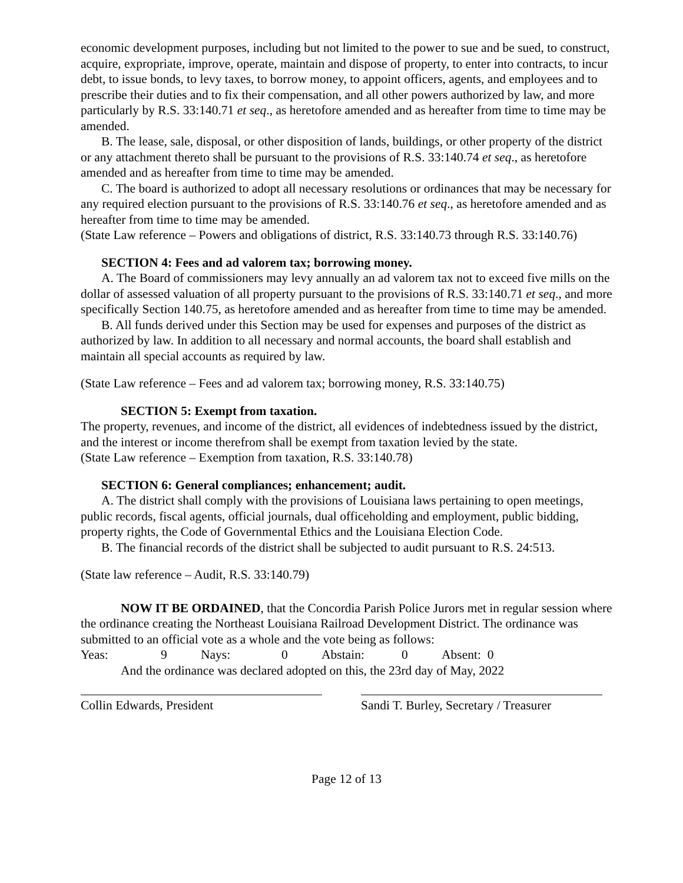economic development purposes, including but not limited to the power to sue and be sued, to construct, acquire, expropriate, improve, operate, maintain and dispose of property, to enter into contracts, to incur debt, to issue bonds, to levy taxes, to borrow money, to appoint officers, agents, and employees and to prescribe their duties and to fix their compensation, and all other powers authorized by law, and more particularly by R.S. 33:140.71 et seq., as heretofore amended and as hereafter from time to time may be amended.
B. The lease, sale, disposal, or other disposition of lands, buildings, or other property of the district or any attachment thereto shall be pursuant to the provisions of R.S. 33:140.74 et seq., as heretofore amended and as hereafter from time to time may be amended.
C. The board is authorized to adopt all necessary resolutions or ordinances that may be necessary for any required election pursuant to the provisions of R.S. 33:140.76 et seq., as heretofore amended and as hereafter from time to time may be amended.
(State Law reference – Powers and obligations of district, R.S. 33:140.73 through R.S. 33:140.76)
SECTION 4: Fees and ad valorem tax; borrowing money.
A. The Board of commissioners may levy annually an ad valorem tax not to exceed five mills on the dollar of assessed valuation of all property pursuant to the provisions of R.S. 33:140.71 et seq., and more specifically Section 140.75, as heretofore amended and as hereafter from time to time may be amended.
B. All funds derived under this Section may be used for expenses and purposes of the district as authorized by law. In addition to all necessary and normal accounts, the board shall establish and maintain all special accounts as required by law.
(State Law reference – Fees and ad valorem tax; borrowing money, R.S. 33:140.75)
SECTION 5: Exempt from taxation.
The property, revenues, and income of the district, all evidences of indebtedness issued by the district, and the interest or income therefrom shall be exempt from taxation levied by the state.
(State Law reference – Exemption from taxation, R.S. 33:140.78)
SECTION 6: General compliances; enhancement; audit.
A. The district shall comply with the provisions of Louisiana laws pertaining to open meetings, public records, fiscal agents, official journals, dual officeholding and employment, public bidding, property rights, the Code of Governmental Ethics and the Louisiana Election Code.
B. The financial records of the district shall be subjected to audit pursuant to R.S. 24:513.
(State law reference – Audit, R.S. 33:140.79)
NOW IT BE ORDAINED, that the Concordia Parish Police Jurors met in regular session where the ordinance creating the Northeast Louisiana Railroad Development District. The ordinance was submitted to an official vote as a whole and the vote being as follows:
Yeas: 9 Nays: 0 Abstain: 0 Absent: 0
And the ordinance was declared adopted on this, the 23rd day of May, 2022
Collin Edwards, President Sandi T. Burley, Secretary / Treasurer
Page 12 of 13